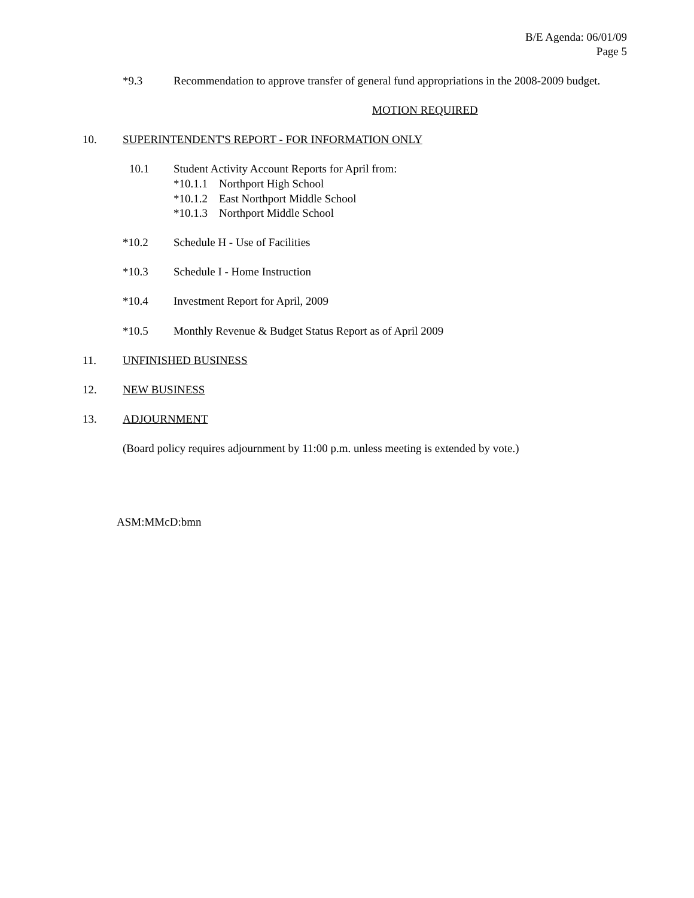B/E Agenda: 06/01/09
Page 5
*9.3 Recommendation to approve transfer of general fund appropriations in the 2008-2009 budget.
MOTION REQUIRED
10. SUPERINTENDENT'S REPORT - FOR INFORMATION ONLY
10.1 Student Activity Account Reports for April from:
*10.1.1 Northport High School
*10.1.2 East Northport Middle School
*10.1.3 Northport Middle School
*10.2 Schedule H - Use of Facilities
*10.3 Schedule I - Home Instruction
*10.4 Investment Report for April, 2009
*10.5 Monthly Revenue & Budget Status Report as of April 2009
11. UNFINISHED BUSINESS
12. NEW BUSINESS
13. ADJOURNMENT
(Board policy requires adjournment by 11:00 p.m. unless meeting is extended by vote.)
ASM:MMcD:bmn